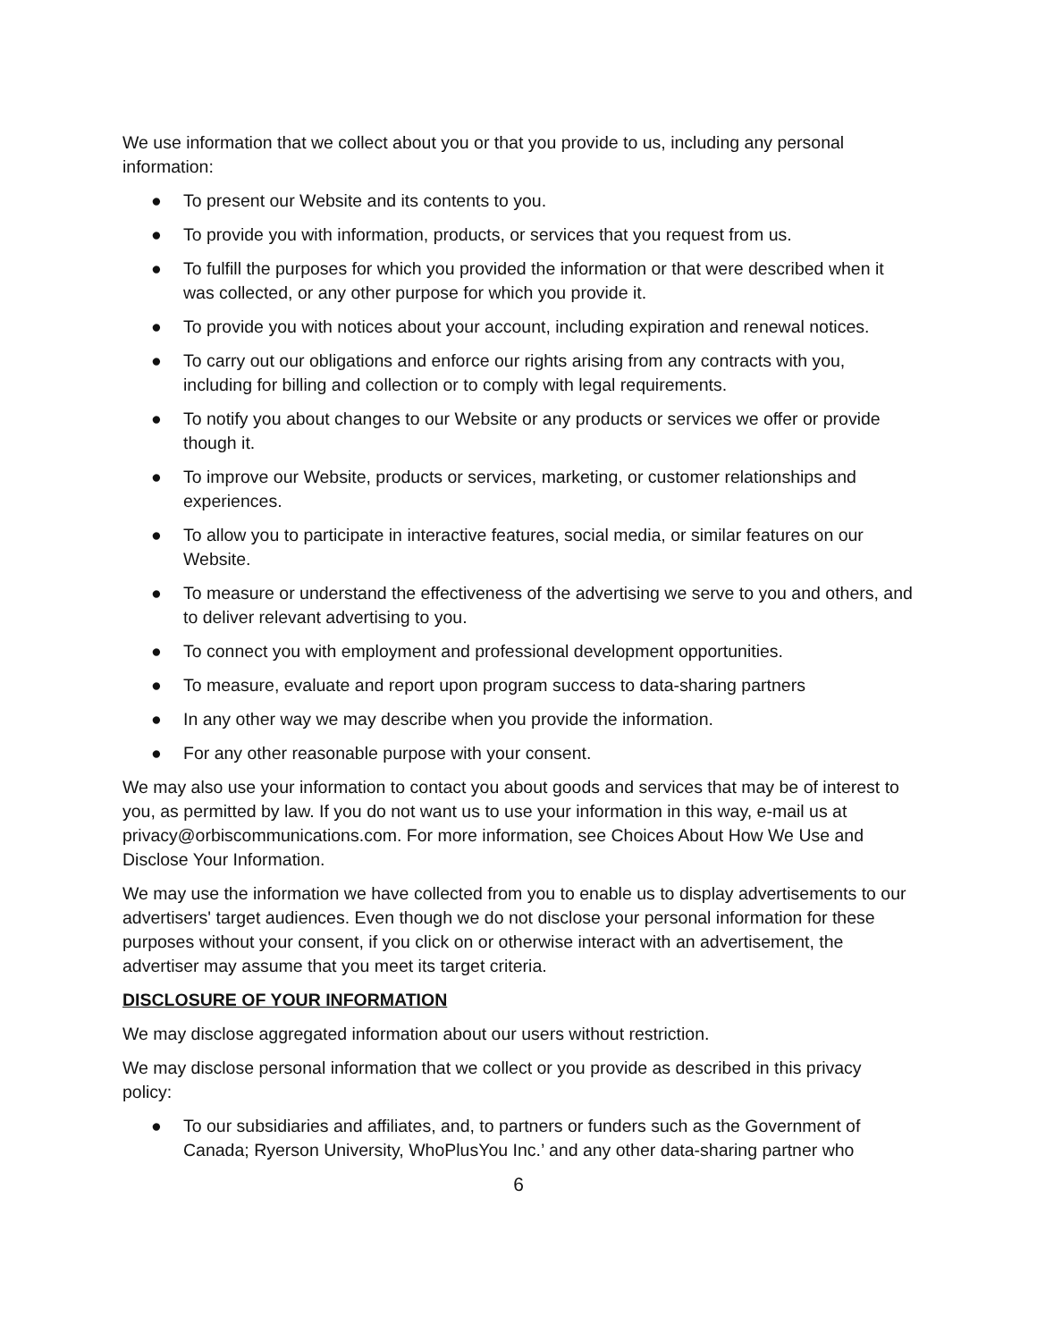We use information that we collect about you or that you provide to us, including any personal information:
● To present our Website and its contents to you.
● To provide you with information, products, or services that you request from us.
● To fulfill the purposes for which you provided the information or that were described when it was collected, or any other purpose for which you provide it.
● To provide you with notices about your account, including expiration and renewal notices.
● To carry out our obligations and enforce our rights arising from any contracts with you, including for billing and collection or to comply with legal requirements.
● To notify you about changes to our Website or any products or services we offer or provide though it.
● To improve our Website, products or services, marketing, or customer relationships and experiences.
● To allow you to participate in interactive features, social media, or similar features on our Website.
● To measure or understand the effectiveness of the advertising we serve to you and others, and to deliver relevant advertising to you.
● To connect you with employment and professional development opportunities.
● To measure, evaluate and report upon program success to data-sharing partners
● In any other way we may describe when you provide the information.
● For any other reasonable purpose with your consent.
We may also use your information to contact you about goods and services that may be of interest to you, as permitted by law. If you do not want us to use your information in this way, e-mail us at privacy@orbiscommunications.com. For more information, see Choices About How We Use and Disclose Your Information.
We may use the information we have collected from you to enable us to display advertisements to our advertisers' target audiences. Even though we do not disclose your personal information for these purposes without your consent, if you click on or otherwise interact with an advertisement, the advertiser may assume that you meet its target criteria.
DISCLOSURE OF YOUR INFORMATION
We may disclose aggregated information about our users without restriction.
We may disclose personal information that we collect or you provide as described in this privacy policy:
● To our subsidiaries and affiliates, and, to partners or funders such as the Government of Canada; Ryerson University, WhoPlusYou Inc.’ and any other data-sharing partner who
6